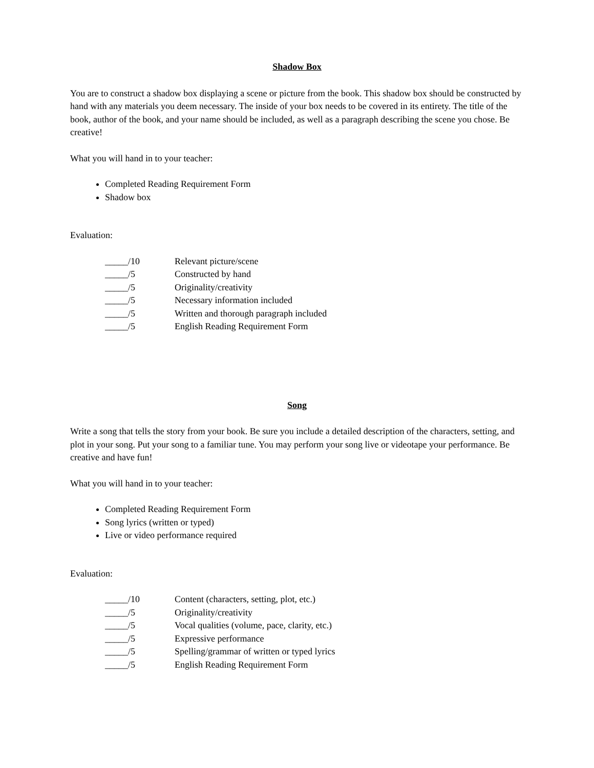Shadow Box
You are to construct a shadow box displaying a scene or picture from the book. This shadow box should be constructed by hand with any materials you deem necessary. The inside of your box needs to be covered in its entirety. The title of the book, author of the book, and your name should be included, as well as a paragraph describing the scene you chose. Be creative!
What you will hand in to your teacher:
Completed Reading Requirement Form
Shadow box
Evaluation:
| _____/10 | Relevant picture/scene |
| _____/5 | Constructed by hand |
| _____/5 | Originality/creativity |
| _____/5 | Necessary information included |
| _____/5 | Written and thorough paragraph included |
| _____/5 | English Reading Requirement Form |
Song
Write a song that tells the story from your book. Be sure you include a detailed description of the characters, setting, and plot in your song. Put your song to a familiar tune. You may perform your song live or videotape your performance. Be creative and have fun!
What you will hand in to your teacher:
Completed Reading Requirement Form
Song lyrics (written or typed)
Live or video performance required
Evaluation:
| _____/10 | Content (characters, setting, plot, etc.) |
| _____/5 | Originality/creativity |
| _____/5 | Vocal qualities (volume, pace, clarity, etc.) |
| _____/5 | Expressive performance |
| _____/5 | Spelling/grammar of written or typed lyrics |
| _____/5 | English Reading Requirement Form |